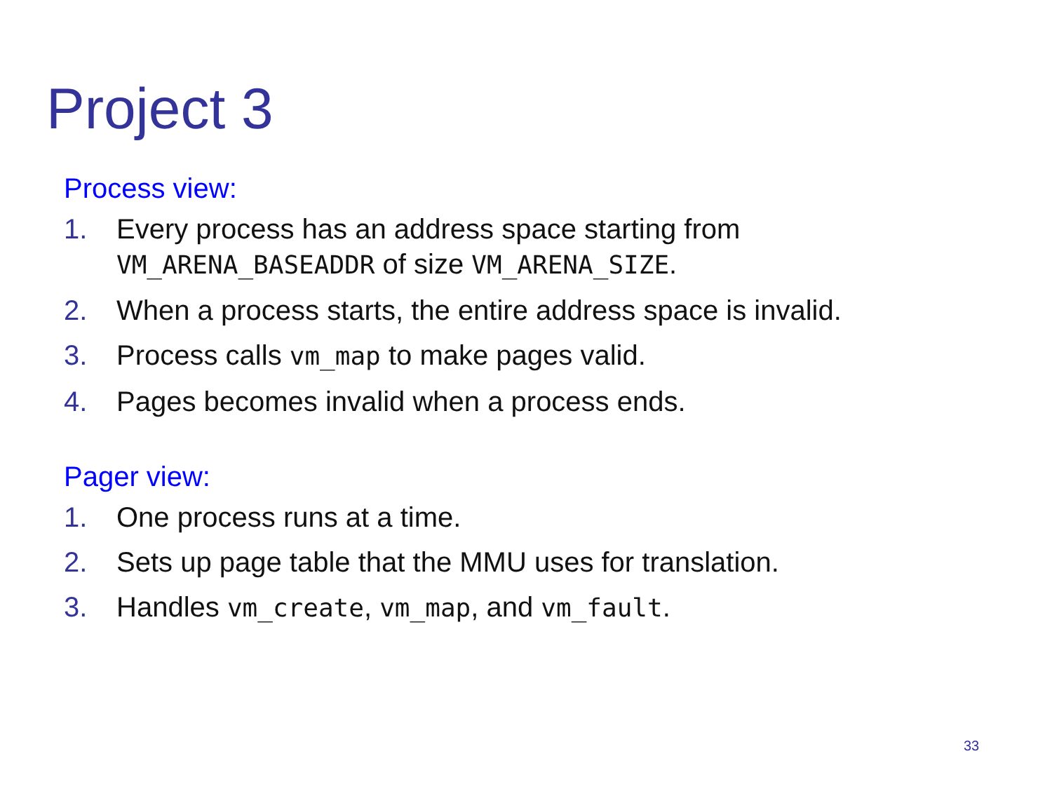Project 3
Process view:
1. Every process has an address space starting from VM_ARENA_BASEADDR of size VM_ARENA_SIZE.
2. When a process starts, the entire address space is invalid.
3. Process calls vm_map to make pages valid.
4. Pages becomes invalid when a process ends.
Pager view:
1. One process runs at a time.
2. Sets up page table that the MMU uses for translation.
3. Handles vm_create, vm_map, and vm_fault.
33